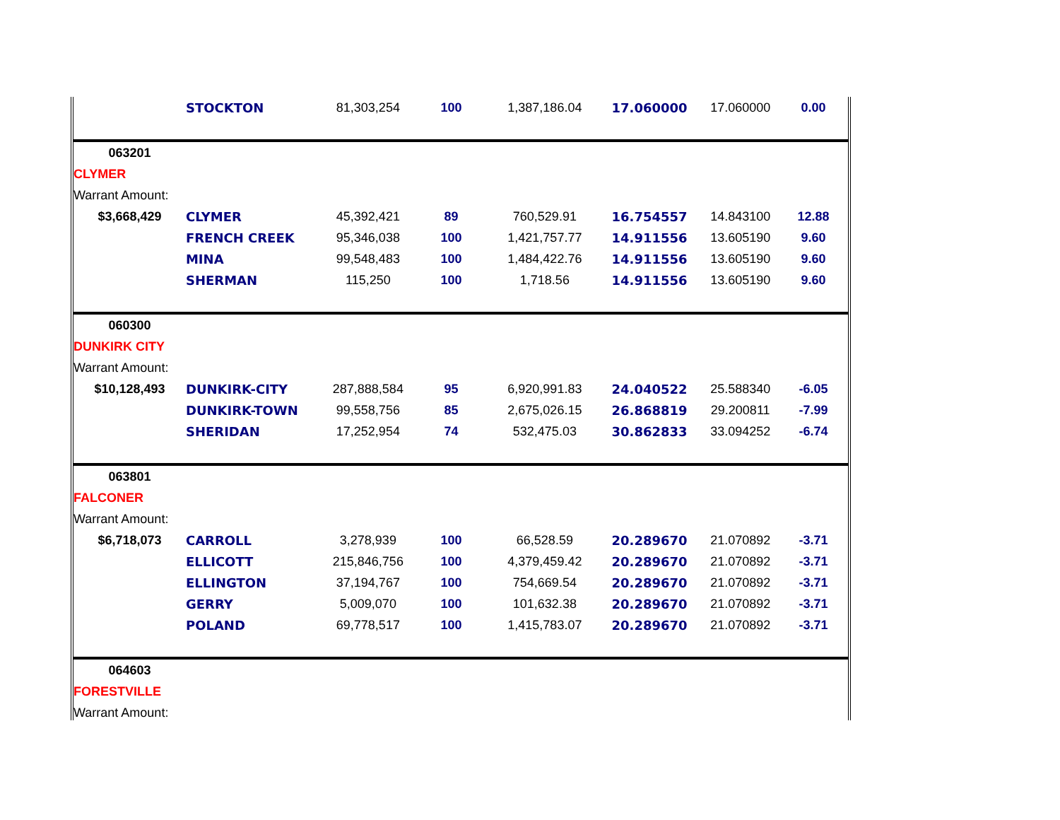| | STOCKTON | 81,303,254 | 100 | 1,387,186.04 | 17.060000 | 17.060000 | 0.00 |
| 063201 | | | | | | | |
| CLYMER | | | | | | | |
| Warrant Amount: | | | | | | | |
| $3,668,429 | CLYMER | 45,392,421 | 89 | 760,529.91 | 16.754557 | 14.843100 | 12.88 |
| | FRENCH CREEK | 95,346,038 | 100 | 1,421,757.77 | 14.911556 | 13.605190 | 9.60 |
| | MINA | 99,548,483 | 100 | 1,484,422.76 | 14.911556 | 13.605190 | 9.60 |
| | SHERMAN | 115,250 | 100 | 1,718.56 | 14.911556 | 13.605190 | 9.60 |
| 060300 | | | | | | | |
| DUNKIRK CITY | | | | | | | |
| Warrant Amount: | | | | | | | |
| $10,128,493 | DUNKIRK-CITY | 287,888,584 | 95 | 6,920,991.83 | 24.040522 | 25.588340 | -6.05 |
| | DUNKIRK-TOWN | 99,558,756 | 85 | 2,675,026.15 | 26.868819 | 29.200811 | -7.99 |
| | SHERIDAN | 17,252,954 | 74 | 532,475.03 | 30.862833 | 33.094252 | -6.74 |
| 063801 | | | | | | | |
| FALCONER | | | | | | | |
| Warrant Amount: | | | | | | | |
| $6,718,073 | CARROLL | 3,278,939 | 100 | 66,528.59 | 20.289670 | 21.070892 | -3.71 |
| | ELLICOTT | 215,846,756 | 100 | 4,379,459.42 | 20.289670 | 21.070892 | -3.71 |
| | ELLINGTON | 37,194,767 | 100 | 754,669.54 | 20.289670 | 21.070892 | -3.71 |
| | GERRY | 5,009,070 | 100 | 101,632.38 | 20.289670 | 21.070892 | -3.71 |
| | POLAND | 69,778,517 | 100 | 1,415,783.07 | 20.289670 | 21.070892 | -3.71 |
| 064603 | | | | | | | |
| FORESTVILLE | | | | | | | |
| Warrant Amount: | | | | | | | |